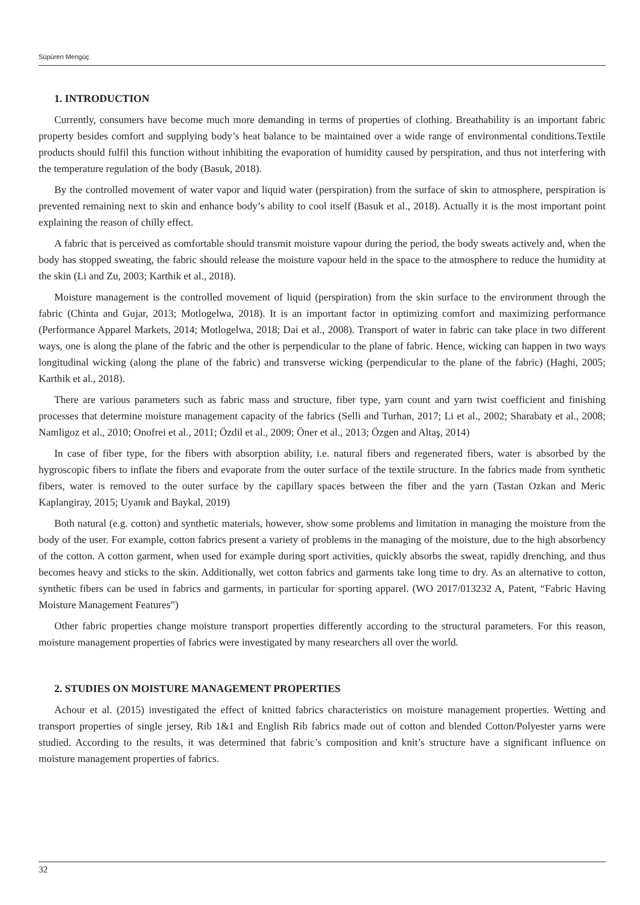Süpüren Mengüç
1. INTRODUCTION
Currently, consumers have become much more demanding in terms of properties of clothing. Breathability is an important fabric property besides comfort and supplying body’s heat balance to be maintained over a wide range of environmental conditions.Textile products should fulfil this function without inhibiting the evaporation of humidity caused by perspiration, and thus not interfering with the temperature regulation of the body (Basuk, 2018).
By the controlled movement of water vapor and liquid water (perspiration) from the surface of skin to atmosphere, perspiration is prevented remaining next to skin and enhance body’s ability to cool itself (Basuk et al., 2018). Actually it is the most important point explaining the reason of chilly effect.
A fabric that is perceived as comfortable should transmit moisture vapour during the period, the body sweats actively and, when the body has stopped sweating, the fabric should release the moisture vapour held in the space to the atmosphere to reduce the humidity at the skin (Li and Zu, 2003; Karthik et al., 2018).
Moisture management is the controlled movement of liquid (perspiration) from the skin surface to the environment through the fabric (Chinta and Gujar, 2013; Motlogelwa, 2018). It is an important factor in optimizing comfort and maximizing performance (Performance Apparel Markets, 2014; Motlogelwa, 2018; Dai et al., 2008). Transport of water in fabric can take place in two different ways, one is along the plane of the fabric and the other is perpendicular to the plane of fabric. Hence, wicking can happen in two ways longitudinal wicking (along the plane of the fabric) and transverse wicking (perpendicular to the plane of the fabric) (Haghi, 2005; Karthik et al., 2018).
There are various parameters such as fabric mass and structure, fiber type, yarn count and yarn twist coefficient and finishing processes that determine moisture management capacity of the fabrics (Selli and Turhan, 2017; Li et al., 2002; Sharabaty et al., 2008; Namligoz et al., 2010; Onofrei et al., 2011; Özdil et al., 2009; Öner et al., 2013; Özgen and Altaş, 2014)
In case of fiber type, for the fibers with absorption ability, i.e. natural fibers and regenerated fibers, water is absorbed by the hygroscopic fibers to inflate the fibers and evaporate from the outer surface of the textile structure. In the fabrics made from synthetic fibers, water is removed to the outer surface by the capillary spaces between the fiber and the yarn (Tastan Ozkan and Meric Kaplangiray, 2015; Uyanık and Baykal, 2019)
Both natural (e.g. cotton) and synthetic materials, however, show some problems and limitation in managing the moisture from the body of the user. For example, cotton fabrics present a variety of problems in the managing of the moisture, due to the high absorbency of the cotton. A cotton garment, when used for example during sport activities, quickly absorbs the sweat, rapidly drenching, and thus becomes heavy and sticks to the skin. Additionally, wet cotton fabrics and garments take long time to dry. As an alternative to cotton, synthetic fibers can be used in fabrics and garments, in particular for sporting apparel. (WO 2017/013232 A, Patent, “Fabric Having Moisture Management Features”)
Other fabric properties change moisture transport properties differently according to the structural parameters. For this reason, moisture management properties of fabrics were investigated by many researchers all over the world.
2. STUDIES ON MOISTURE MANAGEMENT PROPERTIES
Achour et al. (2015) investigated the effect of knitted fabrics characteristics on moisture management properties. Wetting and transport properties of single jersey, Rib 1&1 and English Rib fabrics made out of cotton and blended Cotton/Polyester yarns were studied. According to the results, it was determined that fabric’s composition and knit’s structure have a significant influence on moisture management properties of fabrics.
32